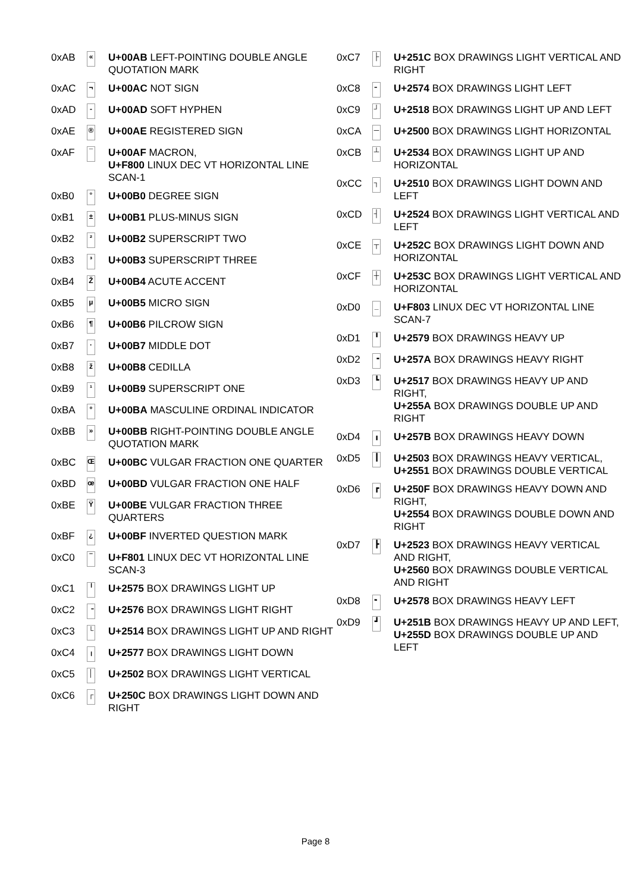| 0xAB | « | U+00AB LEFT-POINTING DOUBLE ANGLE QUOTATION MARK |
| 0xAC | ¬ | U+00AC NOT SIGN |
| 0xAD | - | U+00AD SOFT HYPHEN |
| 0xAE | ® | U+00AE REGISTERED SIGN |
| 0xAF | ¯ | U+00AF MACRON, U+F800 LINUX DEC VT HORIZONTAL LINE SCAN-1 |
| 0xB0 | ° | U+00B0 DEGREE SIGN |
| 0xB1 | ± | U+00B1 PLUS-MINUS SIGN |
| 0xB2 | ² | U+00B2 SUPERSCRIPT TWO |
| 0xB3 | ³ | U+00B3 SUPERSCRIPT THREE |
| 0xB4 | Ž | U+00B4 ACUTE ACCENT |
| 0xB5 | µ | U+00B5 MICRO SIGN |
| 0xB6 | ¶ | U+00B6 PILCROW SIGN |
| 0xB7 | · | U+00B7 MIDDLE DOT |
| 0xB8 | ž | U+00B8 CEDILLA |
| 0xB9 | ¹ | U+00B9 SUPERSCRIPT ONE |
| 0xBA | º | U+00BA MASCULINE ORDINAL INDICATOR |
| 0xBB | » | U+00BB RIGHT-POINTING DOUBLE ANGLE QUOTATION MARK |
| 0xBC | Œ | U+00BC VULGAR FRACTION ONE QUARTER |
| 0xBD | œ | U+00BD VULGAR FRACTION ONE HALF |
| 0xBE | Ÿ | U+00BE VULGAR FRACTION THREE QUARTERS |
| 0xBF | ¿ | U+00BF INVERTED QUESTION MARK |
| 0xC0 | ‾ | U+F801 LINUX DEC VT HORIZONTAL LINE SCAN-3 |
| 0xC1 | ╵ | U+2575 BOX DRAWINGS LIGHT UP |
| 0xC2 | ╶ | U+2576 BOX DRAWINGS LIGHT RIGHT |
| 0xC3 | └ | U+2514 BOX DRAWINGS LIGHT UP AND RIGHT |
| 0xC4 | ╷ | U+2577 BOX DRAWINGS LIGHT DOWN |
| 0xC5 | │ | U+2502 BOX DRAWINGS LIGHT VERTICAL |
| 0xC6 | ┌ | U+250C BOX DRAWINGS LIGHT DOWN AND RIGHT |
| 0xC7 | ├ | U+251C BOX DRAWINGS LIGHT VERTICAL AND RIGHT |
| 0xC8 | ╴ | U+2574 BOX DRAWINGS LIGHT LEFT |
| 0xC9 | ┘ | U+2518 BOX DRAWINGS LIGHT UP AND LEFT |
| 0xCA | ─ | U+2500 BOX DRAWINGS LIGHT HORIZONTAL |
| 0xCB | ┴ | U+2534 BOX DRAWINGS LIGHT UP AND HORIZONTAL |
| 0xCC | ┐ | U+2510 BOX DRAWINGS LIGHT DOWN AND LEFT |
| 0xCD | ┤ | U+2524 BOX DRAWINGS LIGHT VERTICAL AND LEFT |
| 0xCE | ┬ | U+252C BOX DRAWINGS LIGHT DOWN AND HORIZONTAL |
| 0xCF | ┼ | U+253C BOX DRAWINGS LIGHT VERTICAL AND HORIZONTAL |
| 0xD0 | _ | U+F803 LINUX DEC VT HORIZONTAL LINE SCAN-7 |
| 0xD1 | ╹ | U+2579 BOX DRAWINGS HEAVY UP |
| 0xD2 | ╺ | U+257A BOX DRAWINGS HEAVY RIGHT |
| 0xD3 | ┗ | U+2517 BOX DRAWINGS HEAVY UP AND RIGHT, U+255A BOX DRAWINGS DOUBLE UP AND RIGHT |
| 0xD4 | ╻ | U+257B BOX DRAWINGS HEAVY DOWN |
| 0xD5 | ┃ | U+2503 BOX DRAWINGS HEAVY VERTICAL, U+2551 BOX DRAWINGS DOUBLE VERTICAL |
| 0xD6 | ┏ | U+250F BOX DRAWINGS HEAVY DOWN AND RIGHT, U+2554 BOX DRAWINGS DOUBLE DOWN AND RIGHT |
| 0xD7 | ┣ | U+2523 BOX DRAWINGS HEAVY VERTICAL AND RIGHT, U+2560 BOX DRAWINGS DOUBLE VERTICAL AND RIGHT |
| 0xD8 | ╸ | U+2578 BOX DRAWINGS HEAVY LEFT |
| 0xD9 | ┛ | U+251B BOX DRAWINGS HEAVY UP AND LEFT, U+255D BOX DRAWINGS DOUBLE UP AND LEFT |
Page 8